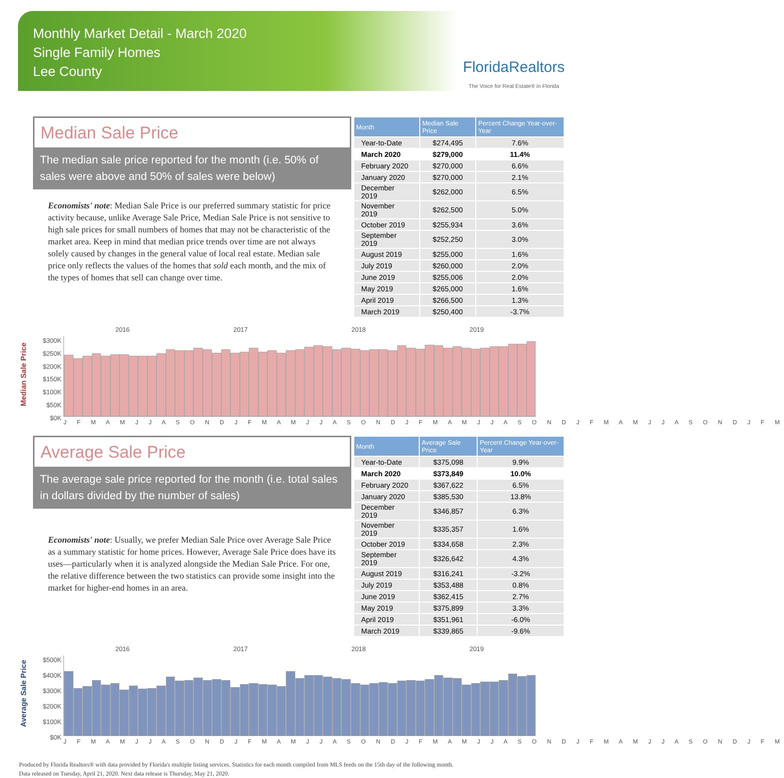Monthly Market Detail - March 2020
Single Family Homes
Lee County
FloridaRealtors
The Voice for Real Estate® in Florida
Median Sale Price
The median sale price reported for the month (i.e. 50% of sales were above and 50% of sales were below)
Economists' note: Median Sale Price is our preferred summary statistic for price activity because, unlike Average Sale Price, Median Sale Price is not sensitive to high sale prices for small numbers of homes that may not be characteristic of the market area. Keep in mind that median price trends over time are not always solely caused by changes in the general value of local real estate. Median sale price only reflects the values of the homes that sold each month, and the mix of the types of homes that sell can change over time.
| Month | Median Sale Price | Percent Change Year-over-Year |
| --- | --- | --- |
| Year-to-Date | $274,495 | 7.6% |
| March 2020 | $279,000 | 11.4% |
| February 2020 | $270,000 | 6.6% |
| January 2020 | $270,000 | 2.1% |
| December 2019 | $262,000 | 6.5% |
| November 2019 | $262,500 | 5.0% |
| October 2019 | $255,934 | 3.6% |
| September 2019 | $252,250 | 3.0% |
| August 2019 | $255,000 | 1.6% |
| July 2019 | $260,000 | 2.0% |
| June 2019 | $255,006 | 2.0% |
| May 2019 | $265,000 | 1.6% |
| April 2019 | $266,500 | 1.3% |
| March 2019 | $250,400 | -3.7% |
Median Sale Price
$300K
$250K
$200K
$150K
$100K
$50K
$0K
2016 2017 2018 2019
J F M A M J J A S O N D J F M A M J J A S O N D J F M A M J J A S O N D J F M A M J J A S O N D J F M
Average Sale Price
The average sale price reported for the month (i.e. total sales in dollars divided by the number of sales)
Economists' note: Usually, we prefer Median Sale Price over Average Sale Price as a summary statistic for home prices. However, Average Sale Price does have its uses—particularly when it is analyzed alongside the Median Sale Price. For one, the relative difference between the two statistics can provide some insight into the market for higher-end homes in an area.
| Month | Average Sale Price | Percent Change Year-over-Year |
| --- | --- | --- |
| Year-to-Date | $375,098 | 9.9% |
| March 2020 | $373,849 | 10.0% |
| February 2020 | $367,622 | 6.5% |
| January 2020 | $385,530 | 13.8% |
| December 2019 | $346,857 | 6.3% |
| November 2019 | $335,357 | 1.6% |
| October 2019 | $334,658 | 2.3% |
| September 2019 | $326,642 | 4.3% |
| August 2019 | $316,241 | -3.2% |
| July 2019 | $353,488 | 0.8% |
| June 2019 | $362,415 | 2.7% |
| May 2019 | $375,899 | 3.3% |
| April 2019 | $351,961 | -6.0% |
| March 2019 | $339,865 | -9.6% |
Average Sale Price
$500K
$400K
$300K
$200K
$100K
$0K
2016 2017 2018 2019
J F M A M J J A S O N D J F M A M J J A S O N D J F M A M J J A S O N D J F M A M J J A S O N D J F M
Produced by Florida Realtors® with data provided by Florida's multiple listing services. Statistics for each month compiled from MLS feeds on the 15th day of the following month.
Data released on Tuesday, April 21, 2020. Next data release is Thursday, May 21, 2020.